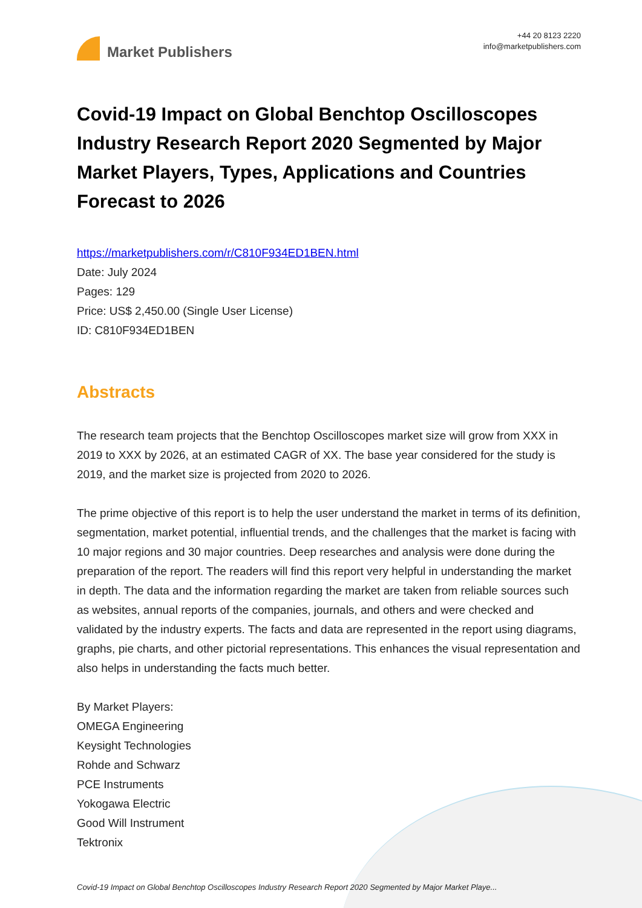Market Publishers
+44 20 8123 2220
info@marketpublishers.com
Covid-19 Impact on Global Benchtop Oscilloscopes Industry Research Report 2020 Segmented by Major Market Players, Types, Applications and Countries Forecast to 2026
https://marketpublishers.com/r/C810F934ED1BEN.html
Date: July 2024
Pages: 129
Price: US$ 2,450.00 (Single User License)
ID: C810F934ED1BEN
Abstracts
The research team projects that the Benchtop Oscilloscopes market size will grow from XXX in 2019 to XXX by 2026, at an estimated CAGR of XX. The base year considered for the study is 2019, and the market size is projected from 2020 to 2026.
The prime objective of this report is to help the user understand the market in terms of its definition, segmentation, market potential, influential trends, and the challenges that the market is facing with 10 major regions and 30 major countries. Deep researches and analysis were done during the preparation of the report. The readers will find this report very helpful in understanding the market in depth. The data and the information regarding the market are taken from reliable sources such as websites, annual reports of the companies, journals, and others and were checked and validated by the industry experts. The facts and data are represented in the report using diagrams, graphs, pie charts, and other pictorial representations. This enhances the visual representation and also helps in understanding the facts much better.
By Market Players:
OMEGA Engineering
Keysight Technologies
Rohde and Schwarz
PCE Instruments
Yokogawa Electric
Good Will Instrument
Tektronix
Covid-19 Impact on Global Benchtop Oscilloscopes Industry Research Report 2020 Segmented by Major Market Playe...